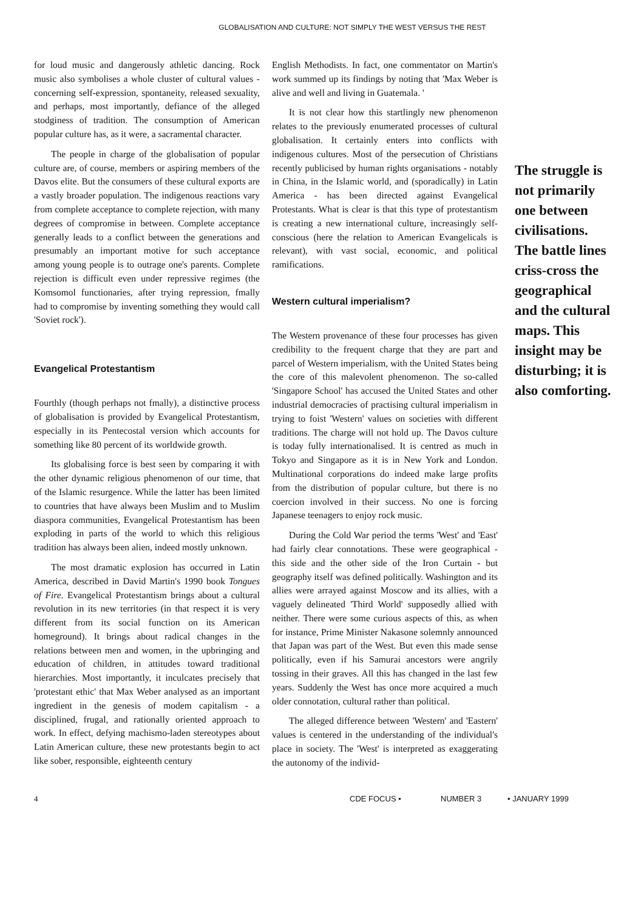GLOBALISATION AND CULTURE: NOT SIMPLY THE WEST VERSUS THE REST
for loud music and dangerously athletic dancing. Rock music also symbolises a whole cluster of cultural values - concerning self-expression, spontaneity, released sexuality, and perhaps, most importantly, defiance of the alleged stodginess of tradition. The consumption of American popular culture has, as it were, a sacramental character.
The people in charge of the globalisation of popular culture are, of course, members or aspiring members of the Davos elite. But the consumers of these cultural exports are a vastly broader population. The indigenous reactions vary from complete acceptance to complete rejection, with many degrees of compromise in between. Complete acceptance generally leads to a conflict between the generations and presumably an important motive for such acceptance among young people is to outrage one's parents. Complete rejection is difficult even under repressive regimes (the Komsomol functionaries, after trying repression, fmally had to compromise by inventing something they would call 'Soviet rock').
Evangelical Protestantism
Fourthly (though perhaps not fmally), a distinctive process of globalisation is provided by Evangelical Protestantism, especially in its Pentecostal version which accounts for something like 80 percent of its worldwide growth.
Its globalising force is best seen by comparing it with the other dynamic religious phenomenon of our time, that of the Islamic resurgence. While the latter has been limited to countries that have always been Muslim and to Muslim diaspora communities, Evangelical Protestantism has been exploding in parts of the world to which this religious tradition has always been alien, indeed mostly unknown.
The most dramatic explosion has occurred in Latin America, described in David Martin's 1990 book Tongues of Fire. Evangelical Protestantism brings about a cultural revolution in its new territories (in that respect it is very different from its social function on its American homeground). It brings about radical changes in the relations between men and women, in the upbringing and education of children, in attitudes toward traditional hierarchies. Most importantly, it inculcates precisely that 'protestant ethic' that Max Weber analysed as an important ingredient in the genesis of modem capitalism - a disciplined, frugal, and rationally oriented approach to work. In effect, defying machismo-laden stereotypes about Latin American culture, these new protestants begin to act like sober, responsible, eighteenth century
English Methodists. In fact, one commentator on Martin's work summed up its findings by noting that 'Max Weber is alive and well and living in Guatemala. '
It is not clear how this startlingly new phenomenon relates to the previously enumerated processes of cultural globalisation. It certainly enters into conflicts with indigenous cultures. Most of the persecution of Christians recently publicised by human rights organisations - notably in China, in the Islamic world, and (sporadically) in Latin America - has been directed against Evangelical Protestants. What is clear is that this type of protestantism is creating a new international culture, increasingly self-conscious (here the relation to American Evangelicals is relevant), with vast social, economic, and political ramifications.
Western cultural imperialism?
The Western provenance of these four processes has given credibility to the frequent charge that they are part and parcel of Western imperialism, with the United States being the core of this malevolent phenomenon. The so-called 'Singapore School' has accused the United States and other industrial democracies of practising cultural imperialism in trying to foist 'Western' values on societies with different traditions. The charge will not hold up. The Davos culture is today fully internationalised. It is centred as much in Tokyo and Singapore as it is in New York and London. Multinational corporations do indeed make large profits from the distribution of popular culture, but there is no coercion involved in their success. No one is forcing Japanese teenagers to enjoy rock music.
During the Cold War period the terms 'West' and 'East' had fairly clear connotations. These were geographical - this side and the other side of the Iron Curtain - but geography itself was defined politically. Washington and its allies were arrayed against Moscow and its allies, with a vaguely delineated 'Third World' supposedly allied with neither. There were some curious aspects of this, as when for instance, Prime Minister Nakasone solemnly announced that Japan was part of the West. But even this made sense politically, even if his Samurai ancestors were angrily tossing in their graves. All this has changed in the last few years. Suddenly the West has once more acquired a much older connotation, cultural rather than political.
The alleged difference between 'Western' and 'Eastern' values is centered in the understanding of the individual's place in society. The 'West' is interpreted as exaggerating the autonomy of the individ-
The struggle is not primarily one between civilisations. The battle lines criss-cross the geographical and the cultural maps. This insight may be disturbing; it is also comforting.
4 CDE FOCUS • NUMBER 3 • JANUARY 1999